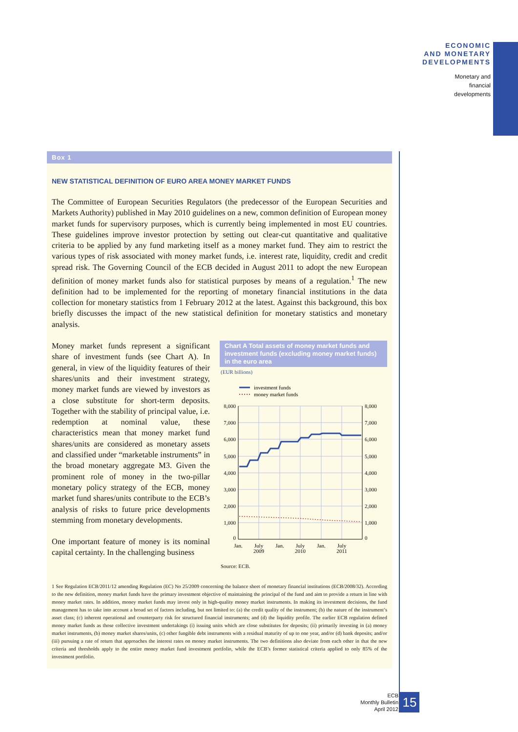ECONOMIC
AND MONETARY
DEVELOPMENTS
Monetary and
financial
developments
Box 1
NEW STATISTICAL DEFINITION OF EURO AREA MONEY MARKET FUNDS
The Committee of European Securities Regulators (the predecessor of the European Securities and Markets Authority) published in May 2010 guidelines on a new, common definition of European money market funds for supervisory purposes, which is currently being implemented in most EU countries. These guidelines improve investor protection by setting out clear-cut quantitative and qualitative criteria to be applied by any fund marketing itself as a money market fund. They aim to restrict the various types of risk associated with money market funds, i.e. interest rate, liquidity, credit and credit spread risk. The Governing Council of the ECB decided in August 2011 to adopt the new European definition of money market funds also for statistical purposes by means of a regulation.<sup>1</sup> The new definition had to be implemented for the reporting of monetary financial institutions in the data collection for monetary statistics from 1 February 2012 at the latest. Against this background, this box briefly discusses the impact of the new statistical definition for monetary statistics and monetary analysis.
Money market funds represent a significant share of investment funds (see Chart A). In general, in view of the liquidity features of their shares/units and their investment strategy, money market funds are viewed by investors as a close substitute for short-term deposits. Together with the stability of principal value, i.e. redemption at nominal value, these characteristics mean that money market fund shares/units are considered as monetary assets and classified under “marketable instruments” in the broad monetary aggregate M3. Given the prominent role of money in the two-pillar monetary policy strategy of the ECB, money market fund shares/units contribute to the ECB’s analysis of risks to future price developments stemming from monetary developments.
One important feature of money is its nominal capital certainty. In the challenging business
Chart A Total assets of money market funds and investment funds (excluding money market funds) in the euro area
(EUR billions)
investment funds
money market funds
8,000
7,000
6,000
5,000
4,000
3,000
2,000
1,000
0
8,000
7,000
6,000
5,000
4,000
3,000
2,000
1,000
0
Jan.
July
2009
Jan.
July
2010
Jan.
July
2011
Source: ECB.
1 See Regulation ECB/2011/12 amending Regulation (EC) No 25/2009 concerning the balance sheet of monetary financial institutions (ECB/2008/32). According to the new definition, money market funds have the primary investment objective of maintaining the principal of the fund and aim to provide a return in line with money market rates. In addition, money market funds may invest only in high-quality money market instruments. In making its investment decisions, the fund management has to take into account a broad set of factors including, but not limited to: (a) the credit quality of the instrument; (b) the nature of the instrument’s asset class; (c) inherent operational and counterparty risk for structured financial instruments; and (d) the liquidity profile. The earlier ECB regulation defined money market funds as those collective investment undertakings (i) issuing units which are close substitutes for deposits; (ii) primarily investing in (a) money market instruments, (b) money market shares/units, (c) other fungible debt instruments with a residual maturity of up to one year, and/or (d) bank deposits; and/or (iii) pursuing a rate of return that approaches the interest rates on money market instruments. The two definitions also deviate from each other in that the new criteria and thresholds apply to the entire money market fund investment portfolio, while the ECB’s former statistical criteria applied to only 85% of the investment portfolio.
ECB
Monthly Bulletin
April 2012
15